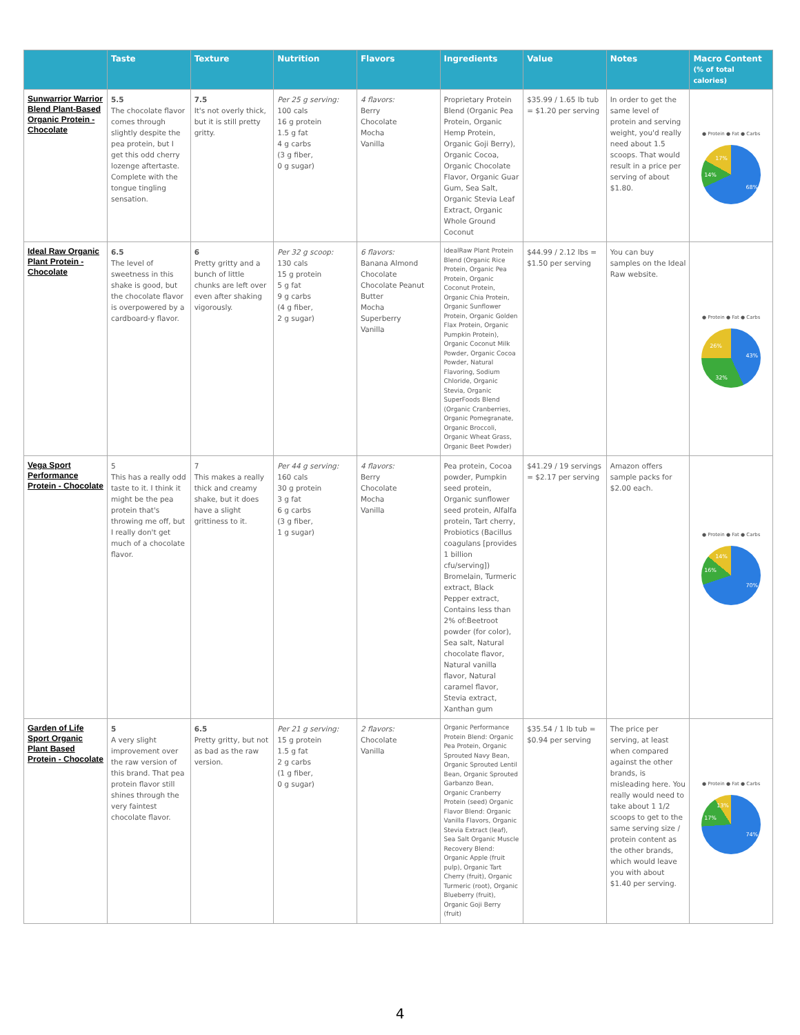| | Taste | Texture | Nutrition | Flavors | Ingredients | Value | Notes | Macro Content (% of total calories) |
| --- | --- | --- | --- | --- | --- | --- | --- | --- |
| Sunwarrior Warrior Blend Plant-Based Organic Protein - Chocolate | 5.5 The chocolate flavor comes through slightly despite the pea protein, but I get this odd cherry lozenge aftertaste. Complete with the tongue tingling sensation. | 7.5 It's not overly thick, but it is still pretty gritty. | Per 25 g serving: 100 cals 16 g protein 1.5 g fat 4 g carbs (3 g fiber, 0 g sugar) | 4 flavors: Berry Chocolate Mocha Vanilla | Proprietary Protein Blend (Organic Pea Protein, Organic Hemp Protein, Organic Goji Berry), Organic Cocoa, Organic Chocolate Flavor, Organic Guar Gum, Sea Salt, Organic Stevia Leaf Extract, Organic Whole Ground Coconut | $35.99 / 1.65 lb tub = $1.20 per serving | In order to get the same level of protein and serving weight, you'd really need about 1.5 scoops. That would result in a price per serving of about $1.80. | ● Protein ● Fat ● Carbs 68% 14% 17% |
| Ideal Raw Organic Plant Protein - Chocolate | 6.5 The level of sweetness in this shake is good, but the chocolate flavor is overpowered by a cardboard-y flavor. | 6 Pretty gritty and a bunch of little chunks are left over even after shaking vigorously. | Per 32 g scoop: 130 cals 15 g protein 5 g fat 9 g carbs (4 g fiber, 2 g sugar) | 6 flavors: Banana Almond Chocolate Chocolate Peanut Butter Mocha Superberry Vanilla | IdealRaw Plant Protein Blend (Organic Rice Protein, Organic Pea Protein, Organic Coconut Protein, Organic Chia Protein, Organic Sunflower Protein, Organic Golden Flax Protein, Organic Pumpkin Protein), Organic Coconut Milk Powder, Organic Cocoa Powder, Natural Flavoring, Sodium Chloride, Organic Stevia, Organic SuperFoods Blend (Organic Cranberries, Organic Pomegranate, Organic Broccoli, Organic Wheat Grass, Organic Beet Powder) | $44.99 / 2.12 lbs = $1.50 per serving | You can buy samples on the Ideal Raw website. | ● Protein ● Fat ● Carbs 43% 32% 26% |
| Vega Sport Performance Protein - Chocolate | 5 This has a really odd taste to it. I think it might be the pea protein that's throwing me off, but I really don't get much of a chocolate flavor. | 7 This makes a really thick and creamy shake, but it does have a slight grittiness to it. | Per 44 g serving: 160 cals 30 g protein 3 g fat 6 g carbs (3 g fiber, 1 g sugar) | 4 flavors: Berry Chocolate Mocha Vanilla | Pea protein, Cocoa powder, Pumpkin seed protein, Organic sunflower seed protein, Alfalfa protein, Tart cherry, Probiotics (Bacillus coagulans [provides 1 billion cfu/serving]) Bromelain, Turmeric extract, Black Pepper extract, Contains less than 2% of:Beetroot powder (for color), Sea salt, Natural chocolate flavor, Natural vanilla flavor, Natural caramel flavor, Stevia extract, Xanthan gum | $41.29 / 19 servings = $2.17 per serving | Amazon offers sample packs for $2.00 each. | ● Protein ● Fat ● Carbs 70% 16% 14% |
| Garden of Life Sport Organic Plant Based Protein - Chocolate | 5 A very slight improvement over the raw version of this brand. That pea protein flavor still shines through the very faintest chocolate flavor. | 6.5 Pretty gritty, but not as bad as the raw version. | Per 21 g serving: 15 g protein 1.5 g fat 2 g carbs (1 g fiber, 0 g sugar) | 2 flavors: Chocolate Vanilla | Organic Performance Protein Blend: Organic Pea Protein, Organic Sprouted Navy Bean, Organic Sprouted Lentil Bean, Organic Sprouted Garbanzo Bean, Organic Cranberry Protein (seed) Organic Flavor Blend: Organic Vanilla Flavors, Organic Stevia Extract (leaf), Sea Salt Organic Muscle Recovery Blend: Organic Apple (fruit pulp), Organic Tart Cherry (fruit), Organic Turmeric (root), Organic Blueberry (fruit), Organic Goji Berry (fruit) | $35.54 / 1 lb tub = $0.94 per serving | The price per serving, at least when compared against the other brands, is misleading here. You really would need to take about 1 1/2 scoops to get to the same serving size / protein content as the other brands, which would leave you with about $1.40 per serving. | ● Protein ● Fat ● Carbs 74% 17% 13% |
4